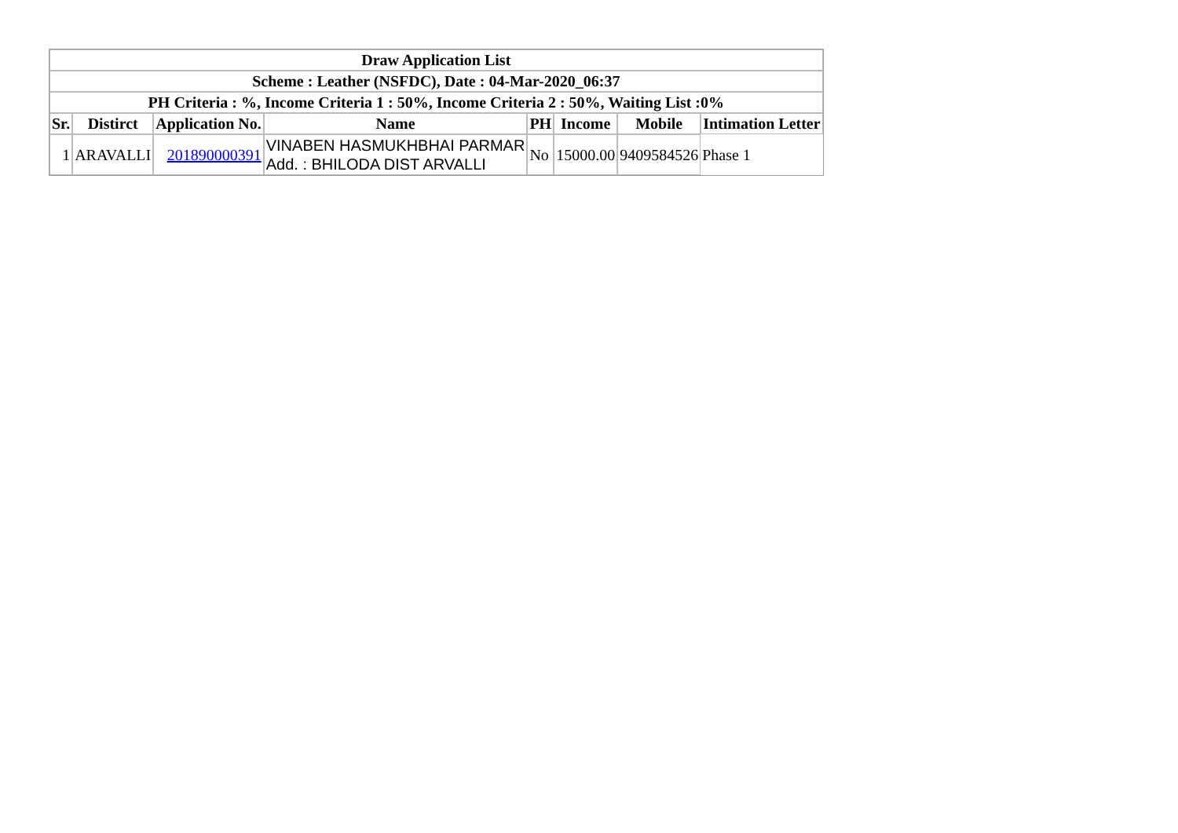| Draw Application List | | | | | | | |
| --- | --- | --- | --- | --- | --- | --- | --- |
| Scheme : Leather (NSFDC), Date : 04-Mar-2020_06:37 | | | | | | | |
| PH Criteria : %, Income Criteria 1 : 50%, Income Criteria 2 : 50%, Waiting List :0% | | | | | | | |
| Sr. | Distirct | Application No. | Name | PH | Income | Mobile | Intimation Letter |
| 1 | ARAVALLI | 201890000391 | VINABEN HASMUKHBHAI PARMAR Add. : BHILODA DIST ARVALLI | No | 15000.00 | 9409584526 | Phase 1 |